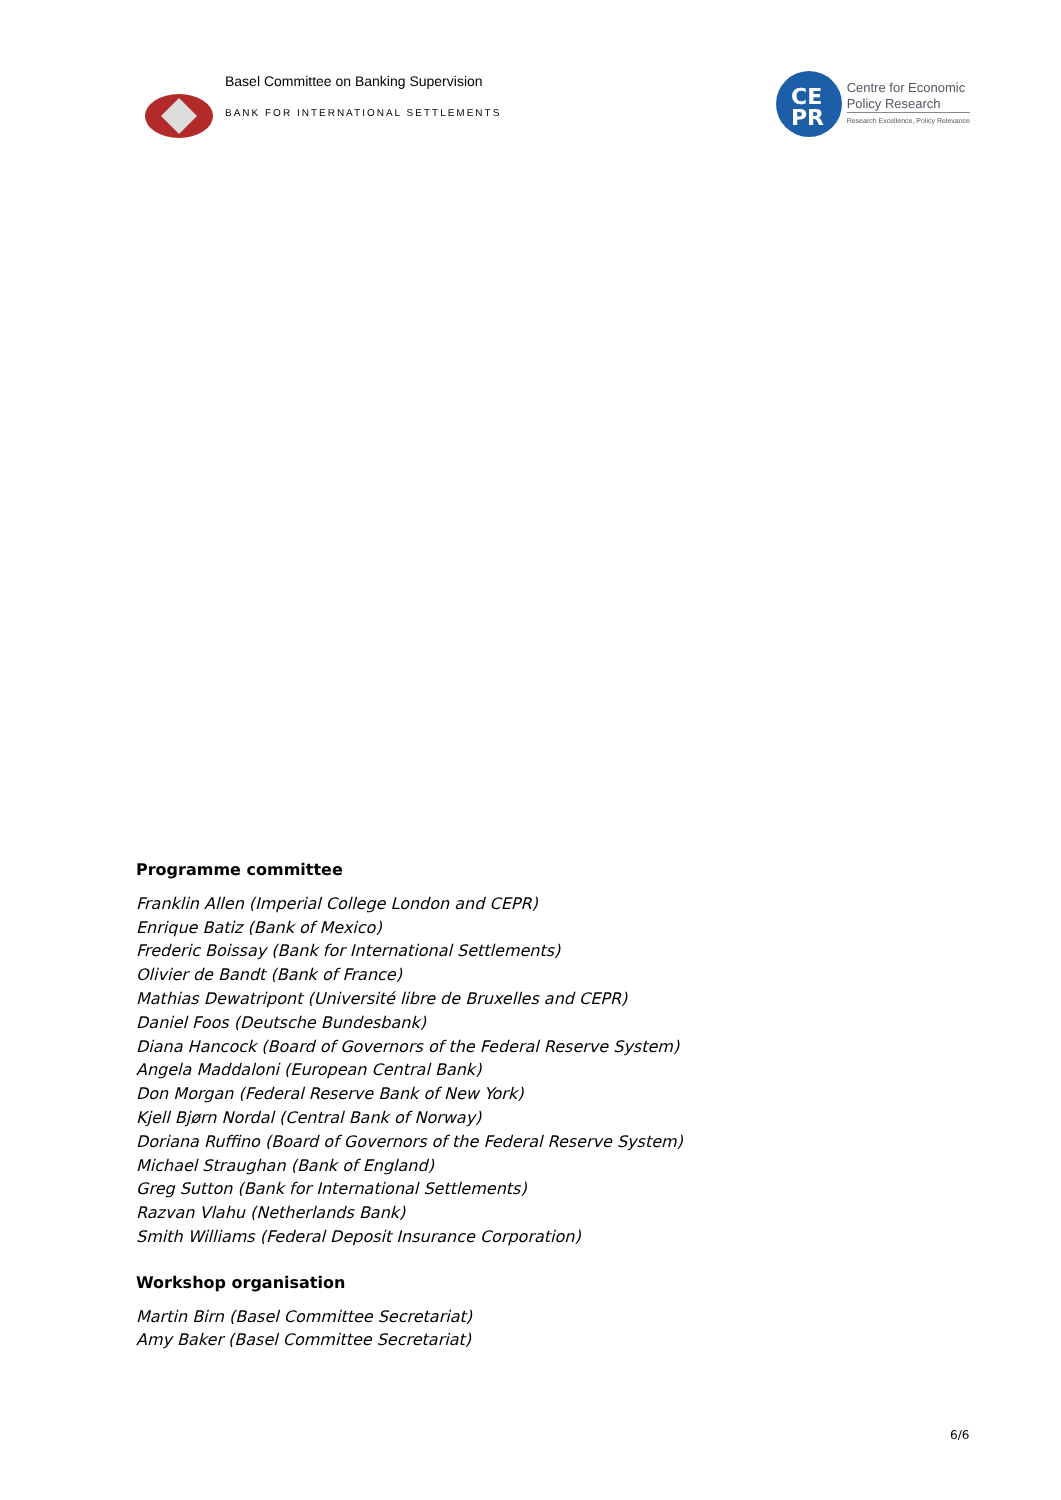Basel Committee on Banking Supervision
BANK FOR INTERNATIONAL SETTLEMENTS
CE
PR
Centre for Economic
Policy Research
Research Excellence, Policy Relevance
Programme committee
Franklin Allen (Imperial College London and CEPR)
Enrique Batiz (Bank of Mexico)
Frederic Boissay (Bank for International Settlements)
Olivier de Bandt (Bank of France)
Mathias Dewatripont (Université libre de Bruxelles and CEPR)
Daniel Foos (Deutsche Bundesbank)
Diana Hancock (Board of Governors of the Federal Reserve System)
Angela Maddaloni (European Central Bank)
Don Morgan (Federal Reserve Bank of New York)
Kjell Bjørn Nordal (Central Bank of Norway)
Doriana Ruffino (Board of Governors of the Federal Reserve System)
Michael Straughan (Bank of England)
Greg Sutton (Bank for International Settlements)
Razvan Vlahu (Netherlands Bank)
Smith Williams (Federal Deposit Insurance Corporation)
Workshop organisation
Martin Birn (Basel Committee Secretariat)
Amy Baker (Basel Committee Secretariat)
6/6